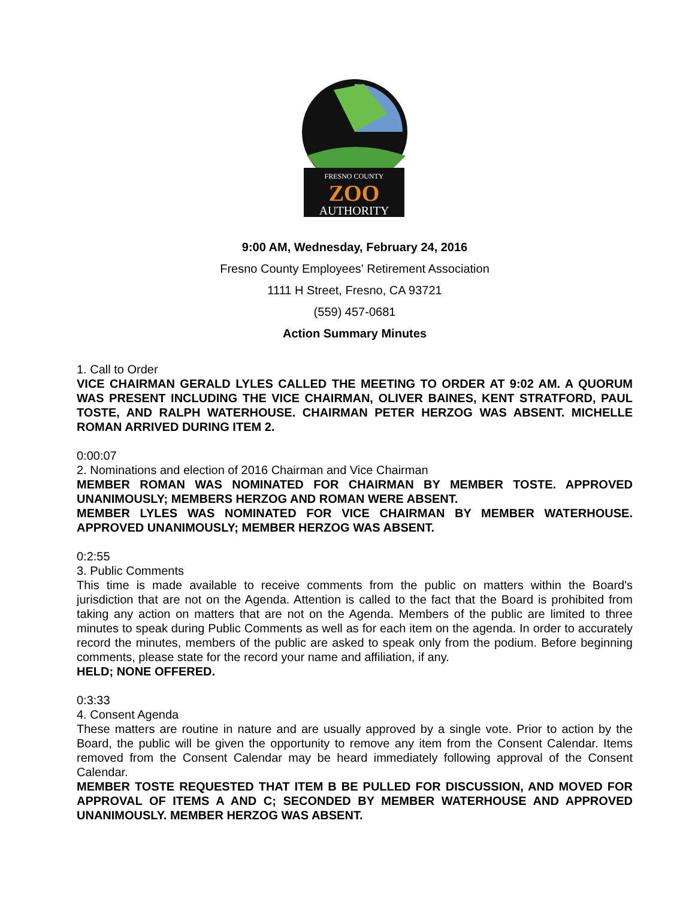FRESNO COUNTY
ZOO
AUTHORITY
9:00 AM, Wednesday, February 24, 2016
Fresno County Employees' Retirement Association
1111 H Street, Fresno, CA 93721
(559) 457-0681
Action Summary Minutes
1. Call to Order
VICE CHAIRMAN GERALD LYLES CALLED THE MEETING TO ORDER AT 9:02 AM. A QUORUM WAS PRESENT INCLUDING THE VICE CHAIRMAN, OLIVER BAINES, KENT STRATFORD, PAUL TOSTE, AND RALPH WATERHOUSE. CHAIRMAN PETER HERZOG WAS ABSENT. MICHELLE ROMAN ARRIVED DURING ITEM 2.
0:00:07
2. Nominations and election of 2016 Chairman and Vice Chairman
MEMBER ROMAN WAS NOMINATED FOR CHAIRMAN BY MEMBER TOSTE. APPROVED UNANIMOUSLY; MEMBERS HERZOG AND ROMAN WERE ABSENT.
MEMBER LYLES WAS NOMINATED FOR VICE CHAIRMAN BY MEMBER WATERHOUSE. APPROVED UNANIMOUSLY; MEMBER HERZOG WAS ABSENT.
0:2:55
3. Public Comments
This time is made available to receive comments from the public on matters within the Board's jurisdiction that are not on the Agenda. Attention is called to the fact that the Board is prohibited from taking any action on matters that are not on the Agenda. Members of the public are limited to three minutes to speak during Public Comments as well as for each item on the agenda. In order to accurately record the minutes, members of the public are asked to speak only from the podium. Before beginning comments, please state for the record your name and affiliation, if any.
HELD; NONE OFFERED.
0:3:33
4. Consent Agenda
These matters are routine in nature and are usually approved by a single vote. Prior to action by the Board, the public will be given the opportunity to remove any item from the Consent Calendar. Items removed from the Consent Calendar may be heard immediately following approval of the Consent Calendar.
MEMBER TOSTE REQUESTED THAT ITEM B BE PULLED FOR DISCUSSION, AND MOVED FOR APPROVAL OF ITEMS A AND C; SECONDED BY MEMBER WATERHOUSE AND APPROVED UNANIMOUSLY. MEMBER HERZOG WAS ABSENT.